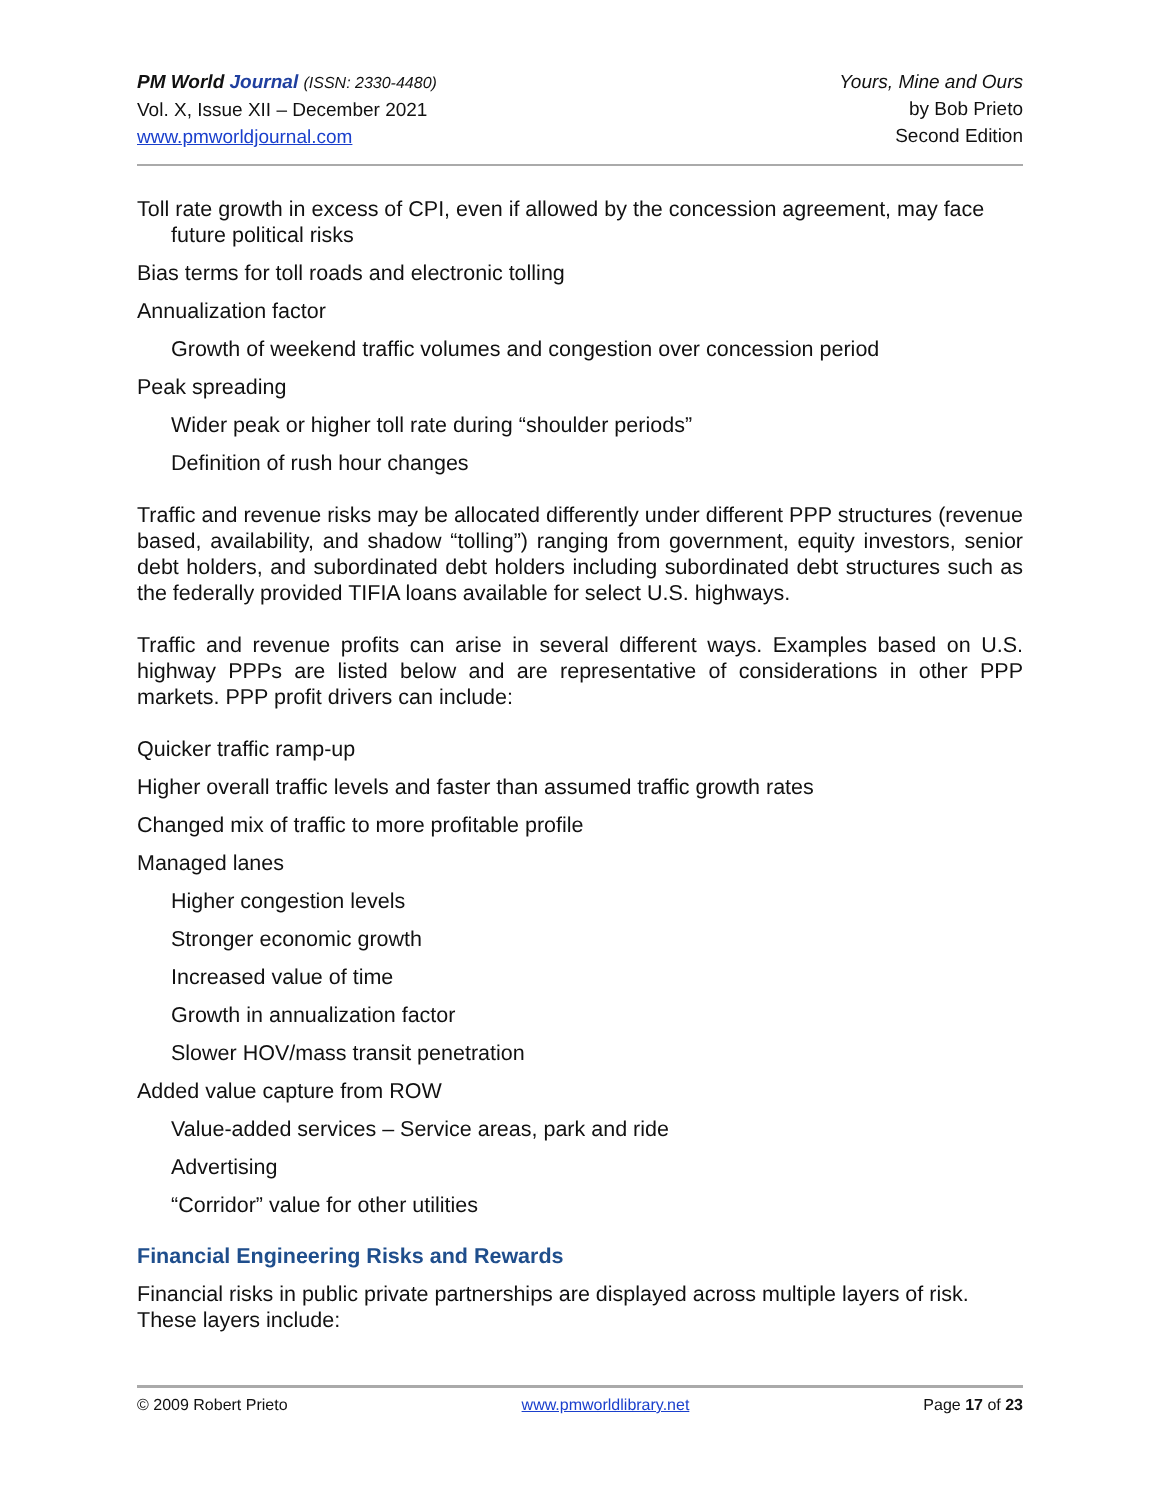PM World Journal (ISSN: 2330-4480)
Vol. X, Issue XII – December 2021
www.pmworldjournal.com
Yours, Mine and Ours
by Bob Prieto
Second Edition
Toll rate growth in excess of CPI, even if allowed by the concession agreement, may face future political risks
Bias terms for toll roads and electronic tolling
Annualization factor
Growth of weekend traffic volumes and congestion over concession period
Peak spreading
Wider peak or higher toll rate during “shoulder periods”
Definition of rush hour changes
Traffic and revenue risks may be allocated differently under different PPP structures (revenue based, availability, and shadow “tolling”) ranging from government, equity investors, senior debt holders, and subordinated debt holders including subordinated debt structures such as the federally provided TIFIA loans available for select U.S. highways.
Traffic and revenue profits can arise in several different ways. Examples based on U.S. highway PPPs are listed below and are representative of considerations in other PPP markets. PPP profit drivers can include:
Quicker traffic ramp-up
Higher overall traffic levels and faster than assumed traffic growth rates
Changed mix of traffic to more profitable profile
Managed lanes
Higher congestion levels
Stronger economic growth
Increased value of time
Growth in annualization factor
Slower HOV/mass transit penetration
Added value capture from ROW
Value-added services – Service areas, park and ride
Advertising
“Corridor” value for other utilities
Financial Engineering Risks and Rewards
Financial risks in public private partnerships are displayed across multiple layers of risk. These layers include:
© 2009 Robert Prieto www.pmworldlibrary.net Page 17 of 23